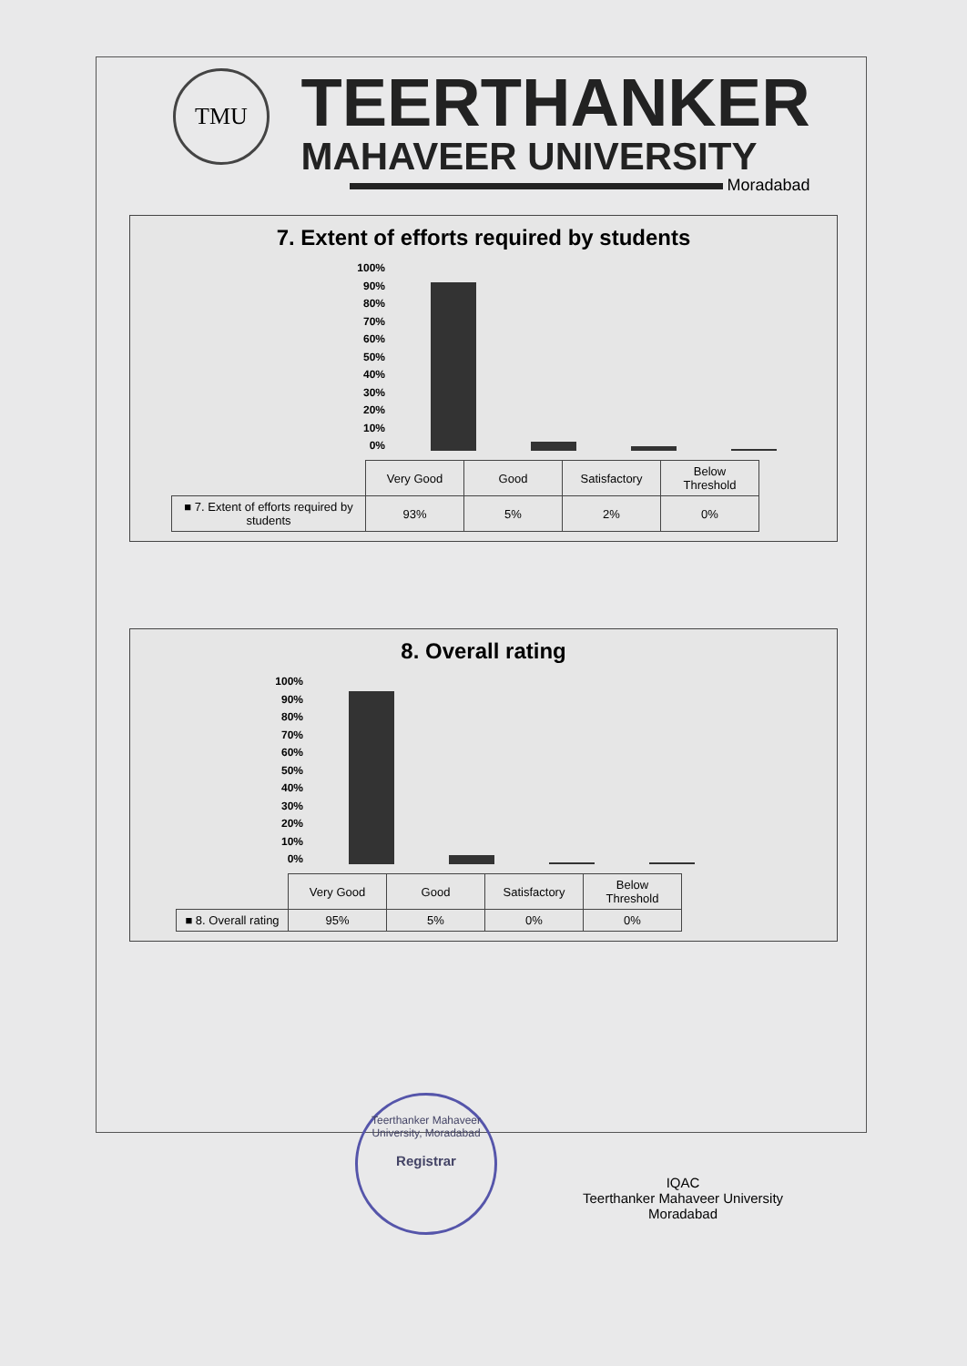TMU
TEERTHANKER
MAHAVEER UNIVERSITY
Moradabad
7. Extent of efforts required by students
100%
90%
80%
70%
60%
50%
40%
30%
20%
10%
0%
| | Very Good | Good | Satisfactory | Below Threshold |
| ■ 7. Extent of efforts required by students | 93% | 5% | 2% | 0% |
8. Overall rating
100%
90%
80%
70%
60%
50%
40%
30%
20%
10%
0%
| | Very Good | Good | Satisfactory | Below Threshold |
| ■ 8. Overall rating | 95% | 5% | 0% | 0% |
Teerthanker Mahaveer University, Moradabad
Registrar
IQAC
Teerthanker Mahaveer University
Moradabad